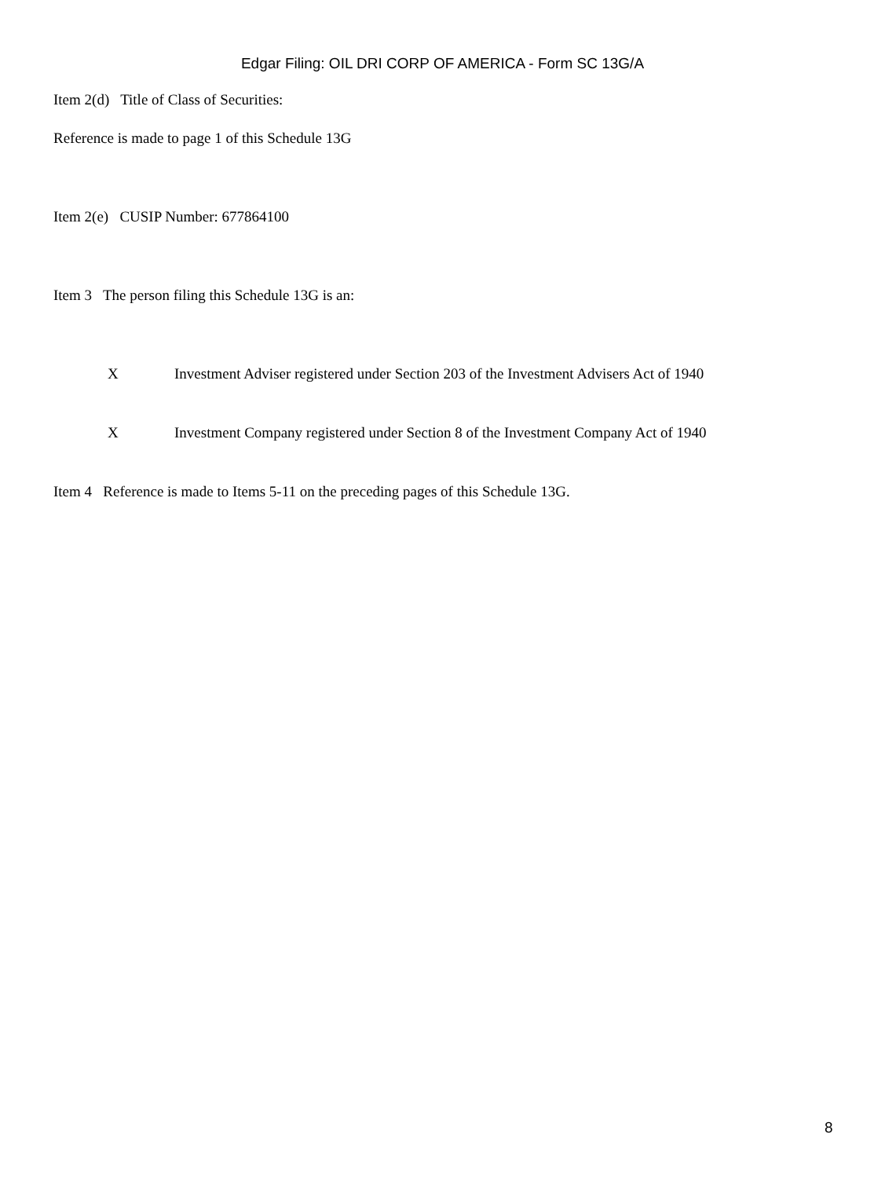Edgar Filing: OIL DRI CORP OF AMERICA - Form SC 13G/A
Item 2(d) Title of Class of Securities:
Reference is made to page 1 of this Schedule 13G
Item 2(e) CUSIP Number: 677864100
Item 3 The person filing this Schedule 13G is an:
X Investment Adviser registered under Section 203 of the Investment Advisers Act of 1940
X Investment Company registered under Section 8 of the Investment Company Act of 1940
Item 4 Reference is made to Items 5-11 on the preceding pages of this Schedule 13G.
8